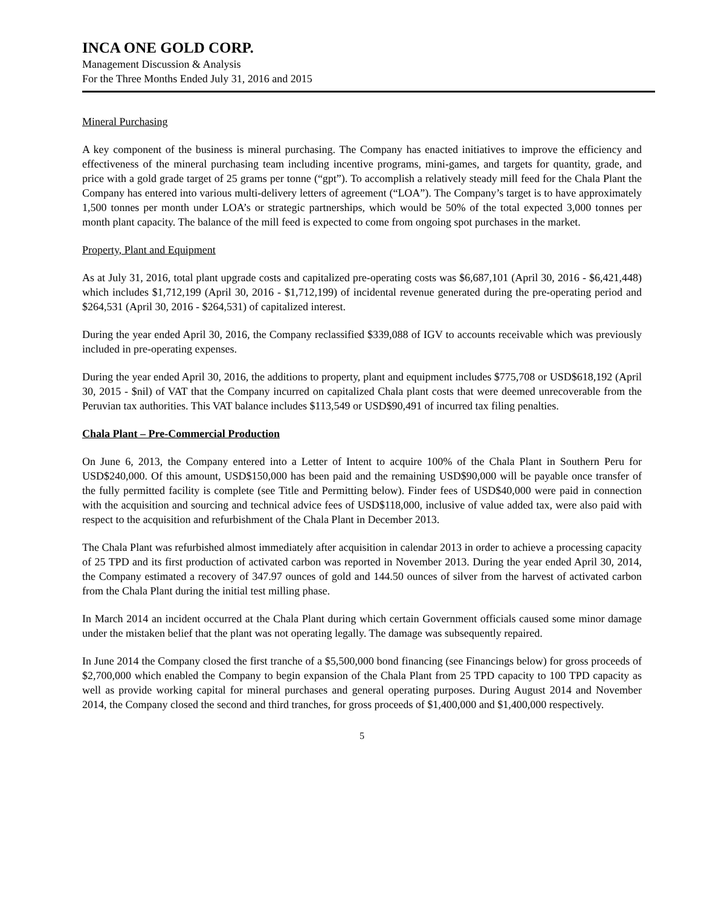INCA ONE GOLD CORP.
Management Discussion & Analysis
For the Three Months Ended July 31, 2016 and 2015
Mineral Purchasing
A key component of the business is mineral purchasing. The Company has enacted initiatives to improve the efficiency and effectiveness of the mineral purchasing team including incentive programs, mini-games, and targets for quantity, grade, and price with a gold grade target of 25 grams per tonne (“gpt”). To accomplish a relatively steady mill feed for the Chala Plant the Company has entered into various multi-delivery letters of agreement (“LOA”). The Company’s target is to have approximately 1,500 tonnes per month under LOA’s or strategic partnerships, which would be 50% of the total expected 3,000 tonnes per month plant capacity. The balance of the mill feed is expected to come from ongoing spot purchases in the market.
Property, Plant and Equipment
As at July 31, 2016, total plant upgrade costs and capitalized pre-operating costs was $6,687,101 (April 30, 2016 - $6,421,448) which includes $1,712,199 (April 30, 2016 - $1,712,199) of incidental revenue generated during the pre-operating period and $264,531 (April 30, 2016 - $264,531) of capitalized interest.
During the year ended April 30, 2016, the Company reclassified $339,088 of IGV to accounts receivable which was previously included in pre-operating expenses.
During the year ended April 30, 2016, the additions to property, plant and equipment includes $775,708 or USD$618,192 (April 30, 2015 - $nil) of VAT that the Company incurred on capitalized Chala plant costs that were deemed unrecoverable from the Peruvian tax authorities. This VAT balance includes $113,549 or USD$90,491 of incurred tax filing penalties.
Chala Plant – Pre-Commercial Production
On June 6, 2013, the Company entered into a Letter of Intent to acquire 100% of the Chala Plant in Southern Peru for USD$240,000. Of this amount, USD$150,000 has been paid and the remaining USD$90,000 will be payable once transfer of the fully permitted facility is complete (see Title and Permitting below). Finder fees of USD$40,000 were paid in connection with the acquisition and sourcing and technical advice fees of USD$118,000, inclusive of value added tax, were also paid with respect to the acquisition and refurbishment of the Chala Plant in December 2013.
The Chala Plant was refurbished almost immediately after acquisition in calendar 2013 in order to achieve a processing capacity of 25 TPD and its first production of activated carbon was reported in November 2013. During the year ended April 30, 2014, the Company estimated a recovery of 347.97 ounces of gold and 144.50 ounces of silver from the harvest of activated carbon from the Chala Plant during the initial test milling phase.
In March 2014 an incident occurred at the Chala Plant during which certain Government officials caused some minor damage under the mistaken belief that the plant was not operating legally. The damage was subsequently repaired.
In June 2014 the Company closed the first tranche of a $5,500,000 bond financing (see Financings below) for gross proceeds of $2,700,000 which enabled the Company to begin expansion of the Chala Plant from 25 TPD capacity to 100 TPD capacity as well as provide working capital for mineral purchases and general operating purposes. During August 2014 and November 2014, the Company closed the second and third tranches, for gross proceeds of $1,400,000 and $1,400,000 respectively.
5